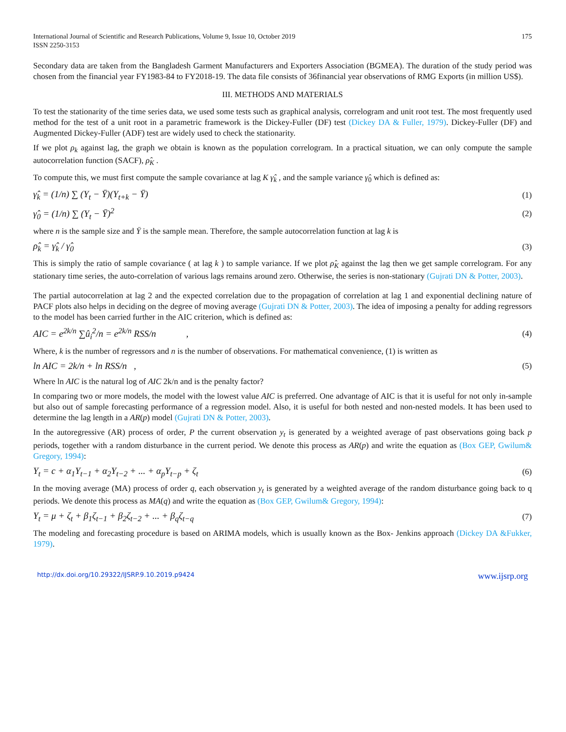International Journal of Scientific and Research Publications, Volume 9, Issue 10, October 2019
ISSN 2250-3153
175
Secondary data are taken from the Bangladesh Garment Manufacturers and Exporters Association (BGMEA). The duration of the study period was chosen from the financial year FY1983-84 to FY2018-19. The data file consists of 36financial year observations of RMG Exports (in million US$).
III. METHODS AND MATERIALS
To test the stationarity of the time series data, we used some tests such as graphical analysis, correlogram and unit root test. The most frequently used method for the test of a unit root in a parametric framework is the Dickey-Fuller (DF) test (Dickey DA & Fuller, 1979). Dickey-Fuller (DF) and Augmented Dickey-Fuller (ADF) test are widely used to check the stationarity.
If we plot ρ<sub>k</sub> against lag, the graph we obtain is known as the population correlogram. In a practical situation, we can only compute the sample autocorrelation function (SACF), ρ̂<sub>K</sub> .
To compute this, we must first compute the sample covariance at lag K γ̂<sub>k</sub> , and the sample variance γ̂<sub>0</sub> which is defined as:
γ̂<sub>k</sub> = (1/n) ∑ (Y<sub>t</sub> − Ȳ)(Y<sub>t+k</sub> − Ȳ) (1)
γ̂<sub>0</sub> = (1/n) ∑ (Y<sub>t</sub> − Ȳ)<sup>2</sup> (2)
where n is the sample size and Ȳ is the sample mean. Therefore, the sample autocorrelation function at lag k is
ρ̂<sub>k</sub> = γ̂<sub>k</sub> / γ̂<sub>0</sub> (3)
This is simply the ratio of sample covariance ( at lag k ) to sample variance. If we plot ρ̂<sub>K</sub> against the lag then we get sample correlogram. For any stationary time series, the auto-correlation of various lags remains around zero. Otherwise, the series is non-stationary (Gujrati DN & Potter, 2003).
The partial autocorrelation at lag 2 and the expected correlation due to the propagation of correlation at lag 1 and exponential declining nature of PACF plots also helps in deciding on the degree of moving average (Gujrati DN & Potter, 2003). The idea of imposing a penalty for adding regressors to the model has been carried further in the AIC criterion, which is defined as:
AIC = e<sup>2k/n</sup> ∑û<sub>i</sub><sup>2</sup>/n = e<sup>2k/n</sup> RSS/n , (4)
Where, k is the number of regressors and n is the number of observations. For mathematical convenience, (1) is written as
ln AIC = 2k/n + ln RSS/n , (5)
Where ln AIC is the natural log of AIC 2k/n and is the penalty factor?
In comparing two or more models, the model with the lowest value AIC is preferred. One advantage of AIC is that it is useful for not only in-sample but also out of sample forecasting performance of a regression model. Also, it is useful for both nested and non-nested models. It has been used to determine the lag length in a AR(p) model (Gujrati DN & Potter, 2003).
In the autoregressive (AR) process of order, P the current observation y<sub>t</sub> is generated by a weighted average of past observations going back p periods, together with a random disturbance in the current period. We denote this process as AR(p) and write the equation as (Box GEP, Gwilum& Gregory, 1994):
Y<sub>t</sub> = c + α<sub>1</sub>Y<sub>t−1</sub> + α<sub>2</sub>Y<sub>t−2</sub> + ... + α<sub>p</sub>Y<sub>t−p</sub> + ζ<sub>t</sub> (6)
In the moving average (MA) process of order q, each observation y<sub>t</sub> is generated by a weighted average of the random disturbance going back to q periods. We denote this process as MA(q) and write the equation as (Box GEP, Gwilum& Gregory, 1994):
Y<sub>t</sub> = μ + ζ<sub>t</sub> + β<sub>1</sub>ζ<sub>t−1</sub> + β<sub>2</sub>ζ<sub>t−2</sub> + ... + β<sub>q</sub>ζ<sub>t−q</sub> (7)
The modeling and forecasting procedure is based on ARIMA models, which is usually known as the Box- Jenkins approach (Dickey DA &Fukker, 1979).
http://dx.doi.org/10.29322/IJSRP.9.10.2019.p9424 www.ijsrp.org